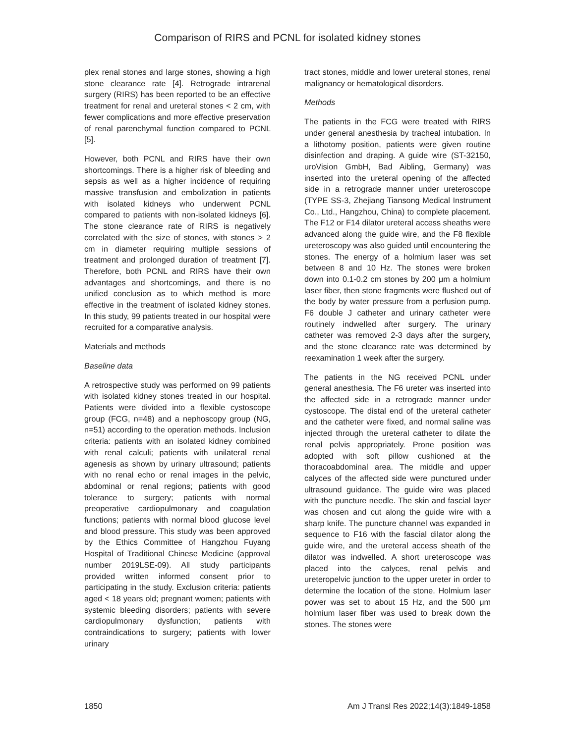Comparison of RIRS and PCNL for isolated kidney stones
plex renal stones and large stones, showing a high stone clearance rate [4]. Retrograde intrarenal surgery (RIRS) has been reported to be an effective treatment for renal and ureteral stones < 2 cm, with fewer complications and more effective preservation of renal parenchymal function compared to PCNL [5].
However, both PCNL and RIRS have their own shortcomings. There is a higher risk of bleeding and sepsis as well as a higher incidence of requiring massive transfusion and embolization in patients with isolated kidneys who underwent PCNL compared to patients with non-isolated kidneys [6]. The stone clearance rate of RIRS is negatively correlated with the size of stones, with stones > 2 cm in diameter requiring multiple sessions of treatment and prolonged duration of treatment [7]. Therefore, both PCNL and RIRS have their own advantages and shortcomings, and there is no unified conclusion as to which method is more effective in the treatment of isolated kidney stones. In this study, 99 patients treated in our hospital were recruited for a comparative analysis.
Materials and methods
Baseline data
A retrospective study was performed on 99 patients with isolated kidney stones treated in our hospital. Patients were divided into a flexible cystoscope group (FCG, n=48) and a nephoscopy group (NG, n=51) according to the operation methods. Inclusion criteria: patients with an isolated kidney combined with renal calculi; patients with unilateral renal agenesis as shown by urinary ultrasound; patients with no renal echo or renal images in the pelvic, abdominal or renal regions; patients with good tolerance to surgery; patients with normal preoperative cardiopulmonary and coagulation functions; patients with normal blood glucose level and blood pressure. This study was been approved by the Ethics Committee of Hangzhou Fuyang Hospital of Traditional Chinese Medicine (approval number 2019LSE-09). All study participants provided written informed consent prior to participating in the study. Exclusion criteria: patients aged < 18 years old; pregnant women; patients with systemic bleeding disorders; patients with severe cardiopulmonary dysfunction; patients with contraindications to surgery; patients with lower urinary
tract stones, middle and lower ureteral stones, renal malignancy or hematological disorders.
Methods
The patients in the FCG were treated with RIRS under general anesthesia by tracheal intubation. In a lithotomy position, patients were given routine disinfection and draping. A guide wire (ST-32150, uroVision GmbH, Bad Aibling, Germany) was inserted into the ureteral opening of the affected side in a retrograde manner under ureteroscope (TYPE SS-3, Zhejiang Tiansong Medical Instrument Co., Ltd., Hangzhou, China) to complete placement. The F12 or F14 dilator ureteral access sheaths were advanced along the guide wire, and the F8 flexible ureteroscopy was also guided until encountering the stones. The energy of a holmium laser was set between 8 and 10 Hz. The stones were broken down into 0.1-0.2 cm stones by 200 μm a holmium laser fiber, then stone fragments were flushed out of the body by water pressure from a perfusion pump. F6 double J catheter and urinary catheter were routinely indwelled after surgery. The urinary catheter was removed 2-3 days after the surgery, and the stone clearance rate was determined by reexamination 1 week after the surgery.
The patients in the NG received PCNL under general anesthesia. The F6 ureter was inserted into the affected side in a retrograde manner under cystoscope. The distal end of the ureteral catheter and the catheter were fixed, and normal saline was injected through the ureteral catheter to dilate the renal pelvis appropriately. Prone position was adopted with soft pillow cushioned at the thoracoabdominal area. The middle and upper calyces of the affected side were punctured under ultrasound guidance. The guide wire was placed with the puncture needle. The skin and fascial layer was chosen and cut along the guide wire with a sharp knife. The puncture channel was expanded in sequence to F16 with the fascial dilator along the guide wire, and the ureteral access sheath of the dilator was indwelled. A short ureteroscope was placed into the calyces, renal pelvis and ureteropelvic junction to the upper ureter in order to determine the location of the stone. Holmium laser power was set to about 15 Hz, and the 500 μm holmium laser fiber was used to break down the stones. The stones were
1850 Am J Transl Res 2022;14(3):1849-1858